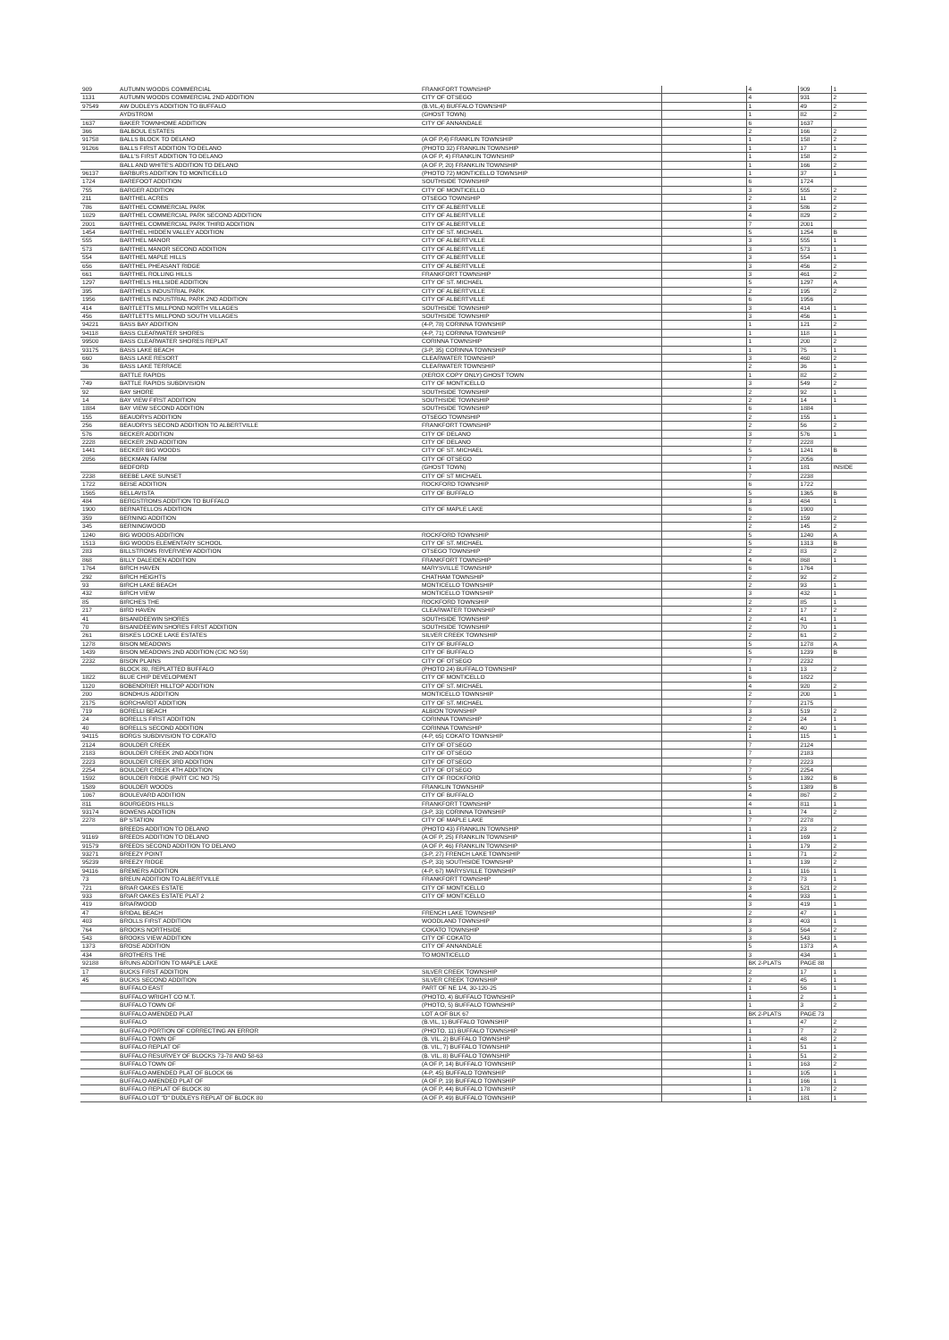| 909 | AUTUMN WOODS COMMERCIAL | FRANKFORT TOWNSHIP | | 4 | 909 | 1 |
| 1131 | AUTUMN WOODS COMMERCIAL 2ND ADDITION | CITY OF OTSEGO | | 4 | 931 | 2 |
| 97549 | AW DUDLEYS ADDITION TO BUFFALO | (B.VIL,4) BUFFALO TOWNSHIP | | 1 | 49 | 2 |
| | AYDSTROM | (GHOST TOWN) | | 1 | 82 | 2 |
| 1637 | BAKER TOWNHOME ADDITION | CITY OF ANNANDALE | | 6 | 1637 | |
| 366 | BALBOUL ESTATES | | | 2 | 166 | 2 |
| 91758 | BALLS BLOCK TO DELANO | (A OF P,4) FRANKLIN TOWNSHIP | | 1 | 158 | 2 |
| 91266 | BALLS FIRST ADDITION TO DELANO | (PHOTO 32) FRANKLIN TOWNSHIP | | 1 | 17 | 1 |
| | BALL'S FIRST ADDITION TO DELANO | (A OF P, 4) FRANKLIN TOWNSHIP | | 1 | 158 | 2 |
| | BALL AND WHITE'S ADDITION TO DELANO | (A OF P, 20) FRANKLIN TOWNSHIP | | 1 | 166 | 2 |
| 96137 | BARBURS ADDITION TO MONTICELLO | (PHOTO 72) MONTICELLO TOWNSHIP | | 1 | 37 | 1 |
| 1724 | BAREFOOT ADDITION | SOUTHSIDE TOWNSHIP | | 6 | 1724 | |
| 755 | BARGER ADDITION | CITY OF MONTICELLO | | 3 | 555 | 2 |
| 211 | BARTHEL ACRES | OTSEGO TOWNSHIP | | 2 | 11 | 2 |
| 786 | BARTHEL COMMERCIAL PARK | CITY OF ALBERTVILLE | | 3 | 586 | 2 |
| 1029 | BARTHEL COMMERCIAL PARK SECOND ADDITION | CITY OF ALBERTVILLE | | 4 | 829 | 2 |
| 2001 | BARTHEL COMMERCIAL PARK THIRD ADDITION | CITY OF ALBERTVILLE | | 7 | 2001 | |
| 1454 | BARTHEL HIDDEN VALLEY ADDITION | CITY OF ST. MICHAEL | | 5 | 1254 | B |
| 555 | BARTHEL MANOR | CITY OF ALBERTVILLE | | 3 | 555 | 1 |
| 573 | BARTHEL MANOR SECOND ADDITION | CITY OF ALBERTVILLE | | 3 | 573 | 1 |
| 554 | BARTHEL MAPLE HILLS | CITY OF ALBERTVILLE | | 3 | 554 | 1 |
| 656 | BARTHEL PHEASANT RIDGE | CITY OF ALBERTVILLE | | 3 | 456 | 2 |
| 661 | BARTHEL ROLLING HILLS | FRANKFORT TOWNSHIP | | 3 | 461 | 2 |
| 1297 | BARTHELS HILLSIDE ADDITION | CITY OF ST. MICHAEL | | 5 | 1297 | A |
| 395 | BARTHELS INDUSTRIAL PARK | CITY OF ALBERTVILLE | | 2 | 195 | 2 |
| 1956 | BARTHELS INDUSTRIAL PARK 2ND ADDITION | CITY OF ALBERTVILLE | | 6 | 1956 | |
| 414 | BARTLETTS MILLPOND NORTH VILLAGES | SOUTHSIDE TOWNSHIP | | 3 | 414 | 1 |
| 456 | BARTLETTS MILLPOND SOUTH VILLAGES | SOUTHSIDE TOWNSHIP | | 3 | 456 | 1 |
| 94221 | BASS BAY ADDITION | (4-P, 78) CORINNA TOWNSHIP | | 1 | 121 | 2 |
| 94118 | BASS CLEARWATER SHORES | (4-P, 71) CORINNA TOWNSHIP | | 1 | 118 | 1 |
| 99500 | BASS CLEARWATER SHORES REPLAT | CORINNA TOWNSHIP | | 1 | 200 | 2 |
| 93175 | BASS LAKE BEACH | (3-P, 35) CORINNA TOWNSHIP | | 1 | 75 | 1 |
| 660 | BASS LAKE RESORT | CLEARWATER TOWNSHIP | | 3 | 460 | 2 |
| 36 | BASS LAKE TERRACE | CLEARWATER TOWNSHIP | | 2 | 36 | 1 |
| | BATTLE RAPIDS | (XEROX COPY ONLY) GHOST TOWN | | 1 | 82 | 2 |
| 749 | BATTLE RAPIDS SUBDIVISION | CITY OF MONTICELLO | | 3 | 549 | 2 |
| 92 | BAY SHORE | SOUTHSIDE TOWNSHIP | | 2 | 92 | 1 |
| 14 | BAY VIEW FIRST ADDITION | SOUTHSIDE TOWNSHIP | | 2 | 14 | 1 |
| 1884 | BAY VIEW SECOND ADDITION | SOUTHSIDE TOWNSHIP | | 6 | 1884 | |
| 155 | BEAUDRYS ADDITION | OTSEGO TOWNSHIP | | 2 | 155 | 1 |
| 256 | BEAUDRYS SECOND ADDITION TO ALBERTVILLE | FRANKFORT TOWNSHIP | | 2 | 56 | 2 |
| 576 | BECKER ADDITION | CITY OF DELANO | | 3 | 576 | 1 |
| 2228 | BECKER 2ND ADDITION | CITY OF DELANO | | 7 | 2228 | |
| 1441 | BECKER BIG WOODS | CITY OF ST. MICHAEL | | 5 | 1241 | B |
| 2056 | BECKMAN FARM | CITY OF OTSEGO | | 7 | 2056 | |
| | BEDFORD | (GHOST TOWN) | | 1 | 181 | INSIDE |
| 2238 | BEEBE LAKE SUNSET | CITY OF ST MICHAEL | | 7 | 2238 | |
| 1722 | BEISE ADDITION | ROCKFORD TOWNSHIP | | 6 | 1722 | |
| 1565 | BELLAVISTA | CITY OF BUFFALO | | 5 | 1365 | B |
| 484 | BERGSTROMS ADDITION TO BUFFALO | | | 3 | 484 | 1 |
| 1900 | BERNATELLOS ADDITION | CITY OF MAPLE LAKE | | 6 | 1900 | |
| 359 | BERNING ADDITION | | | 2 | 159 | 2 |
| 345 | BERNINGWOOD | | | 2 | 145 | 2 |
| 1240 | BIG WOODS ADDITION | ROCKFORD TOWNSHIP | | 5 | 1240 | A |
| 1513 | BIG WOODS ELEMENTARY SCHOOL | CITY OF ST. MICHAEL | | 5 | 1313 | B |
| 283 | BILLSTROMS RIVERVIEW ADDITION | OTSEGO TOWNSHIP | | 2 | 83 | 2 |
| 868 | BILLY DALEIDEN ADDITION | FRANKFORT TOWNSHIP | | 4 | 868 | 1 |
| 1764 | BIRCH HAVEN | MARYSVILLE TOWNSHIP | | 6 | 1764 | |
| 292 | BIRCH HEIGHTS | CHATHAM TOWNSHIP | | 2 | 92 | 2 |
| 93 | BIRCH LAKE BEACH | MONTICELLO TOWNSHIP | | 2 | 93 | 1 |
| 432 | BIRCH VIEW | MONTICELLO TOWNSHIP | | 3 | 432 | 1 |
| 85 | BIRCHES THE | ROCKFORD TOWNSHIP | | 2 | 85 | 1 |
| 217 | BIRD HAVEN | CLEARWATER TOWNSHIP | | 2 | 17 | 2 |
| 41 | BISANIDEEWIN SHORES | SOUTHSIDE TOWNSHIP | | 2 | 41 | 1 |
| 70 | BISANIDEEWIN SHORES FIRST ADDITION | SOUTHSIDE TOWNSHIP | | 2 | 70 | 1 |
| 261 | BISKES LOCKE LAKE ESTATES | SILVER CREEK TOWNSHIP | | 2 | 61 | 2 |
| 1278 | BISON MEADOWS | CITY OF BUFFALO | | 5 | 1278 | A |
| 1439 | BISON MEADOWS 2ND ADDITION (CIC NO 59) | CITY OF BUFFALO | | 5 | 1239 | B |
| 2232 | BISON PLAINS | CITY OF OTSEGO | | 7 | 2232 | |
| | BLOCK 80, REPLATTED BUFFALO | (PHOTO 24) BUFFALO TOWNSHIP | | 1 | 13 | 2 |
| 1822 | BLUE CHIP DEVELOPMENT | CITY OF MONTICELLO | | 6 | 1822 | |
| 1120 | BOBENDRIER HILLTOP ADDITION | CITY OF ST. MICHAEL | | 4 | 920 | 2 |
| 200 | BONDHUS ADDITION | MONTICELLO TOWNSHIP | | 2 | 200 | 1 |
| 2175 | BORCHARDT ADDITION | CITY OF ST. MICHAEL | | 7 | 2175 | |
| 719 | BORELLI BEACH | ALBION TOWNSHIP | | 3 | 519 | 2 |
| 24 | BORELLS FIRST ADDITION | CORINNA TOWNSHIP | | 2 | 24 | 1 |
| 40 | BORELLS SECOND ADDITION | CORINNA TOWNSHIP | | 2 | 40 | 1 |
| 94115 | BORGS SUBDIVISION TO COKATO | (4-P, 65) COKATO TOWNSHIP | | 1 | 115 | 1 |
| 2124 | BOULDER CREEK | CITY OF OTSEGO | | 7 | 2124 | |
| 2183 | BOULDER CREEK 2ND ADDITION | CITY OF OTSEGO | | 7 | 2183 | |
| 2223 | BOULDER CREEK 3RD ADDITION | CITY OF OTSEGO | | 7 | 2223 | |
| 2254 | BOULDER CREEK 4TH ADDITION | CITY OF OTSEGO | | 7 | 2254 | |
| 1592 | BOULDER RIDGE (PART CIC NO 75) | CITY OF ROCKFORD | | 5 | 1392 | B |
| 1589 | BOULDER WOODS | FRANKLIN TOWNSHIP | | 5 | 1389 | B |
| 1067 | BOULEVARD ADDITION | CITY OF BUFFALO | | 4 | 867 | 2 |
| 811 | BOURGEOIS HILLS | FRANKFORT TOWNSHIP | | 4 | 811 | 1 |
| 93174 | BOWENS ADDITION | (3-P, 33) CORINNA TOWNSHIP | | 1 | 74 | 2 |
| 2278 | BP STATION | CITY OF MAPLE LAKE | | 7 | 2278 | |
| | BREEDS ADDITION TO DELANO | (PHOTO 43) FRANKLIN TOWNSHIP | | 1 | 23 | 2 |
| 91169 | BREEDS ADDITION TO DELANO | (A OF P, 25) FRANKLIN TOWNSHIP | | 1 | 169 | 1 |
| 91579 | BREEDS SECOND ADDITION TO DELANO | (A OF P, 46) FRANKLIN TOWNSHIP | | 1 | 179 | 2 |
| 93271 | BREEZY POINT | (3-P, 27) FRENCH LAKE TOWNSHIP | | 1 | 71 | 2 |
| 95239 | BREEZY RIDGE | (5-P, 33) SOUTHSIDE TOWNSHIP | | 1 | 139 | 2 |
| 94116 | BREMERS ADDITION | (4-P, 67) MARYSVILLE TOWNSHIP | | 1 | 116 | 1 |
| 73 | BREUN ADDITION TO ALBERTVILLE | FRANKFORT TOWNSHIP | | 2 | 73 | 1 |
| 721 | BRIAR OAKES ESTATE | CITY OF MONTICELLO | | 3 | 521 | 2 |
| 933 | BRIAR OAKES ESTATE PLAT 2 | CITY OF MONTICELLO | | 4 | 933 | 1 |
| 419 | BRIARWOOD | | | 3 | 419 | 1 |
| 47 | BRIDAL BEACH | FRENCH LAKE TOWNSHIP | | 2 | 47 | 1 |
| 403 | BROLLS FIRST ADDITION | WOODLAND TOWNSHIP | | 3 | 403 | 1 |
| 764 | BROOKS NORTHSIDE | COKATO TOWNSHIP | | 3 | 564 | 2 |
| 543 | BROOKS VIEW ADDITION | CITY OF COKATO | | 3 | 543 | 1 |
| 1373 | BROSE ADDITION | CITY OF ANNANDALE | | 5 | 1373 | A |
| 434 | BROTHERS THE | TO MONTICELLO | | 3 | 434 | 1 |
| 92188 | BRUNS ADDITION TO MAPLE LAKE | | | BK 2-PLATS | PAGE 88 | |
| 17 | BUCKS FIRST ADDITION | SILVER CREEK TOWNSHIP | | 2 | 17 | 1 |
| 45 | BUCKS SECOND ADDITION | SILVER CREEK TOWNSHIP | | 2 | 45 | 1 |
| | BUFFALO EAST | PART OF NE 1/4, 30-120-25 | | 1 | 56 | 1 |
| | BUFFALO WRIGHT CO M.T. | (PHOTO, 4) BUFFALO TOWNSHIP | | 1 | 2 | 1 |
| | BUFFALO TOWN OF | (PHOTO, 5) BUFFALO TOWNSHIP | | 1 | 3 | 2 |
| | BUFFALO AMENDED PLAT | LOT A OF BLK 67 | | BK 2-PLATS | PAGE 73 | |
| | BUFFALO | (B.VIL, 1) BUFFALO TOWNSHIP | | 1 | 47 | 2 |
| | BUFFALO PORTION OF CORRECTING AN ERROR | (PHOTO, 11) BUFFALO TOWNSHIP | | 1 | 7 | 2 |
| | BUFFALO TOWN OF | (B. VIL, 2) BUFFALO TOWNSHIP | | 1 | 48 | 2 |
| | BUFFALO REPLAT OF | (B. VIL, 7) BUFFALO TOWNSHIP | | 1 | 51 | 1 |
| | BUFFALO RESURVEY OF BLOCKS 73-78 AND 58-63 | (B. VIL, 8) BUFFALO TOWNSHIP | | 1 | 51 | 2 |
| | BUFFALO TOWN OF | (A OF P, 14) BUFFALO TOWNSHIP | | 1 | 163 | 2 |
| | BUFFALO AMENDED PLAT OF BLOCK 66 | (4-P, 45) BUFFALO TOWNSHIP | | 1 | 105 | 1 |
| | BUFFALO AMENDED PLAT OF | (A OF P, 19) BUFFALO TOWNSHIP | | 1 | 166 | 1 |
| | BUFFALO REPLAT OF BLOCK 80 | (A OF P, 44) BUFFALO TOWNSHIP | | 1 | 178 | 2 |
| | BUFFALO LOT "D" DUDLEYS REPLAT OF BLOCK 80 | (A OF P, 49) BUFFALO TOWNSHIP | | 1 | 181 | 1 |